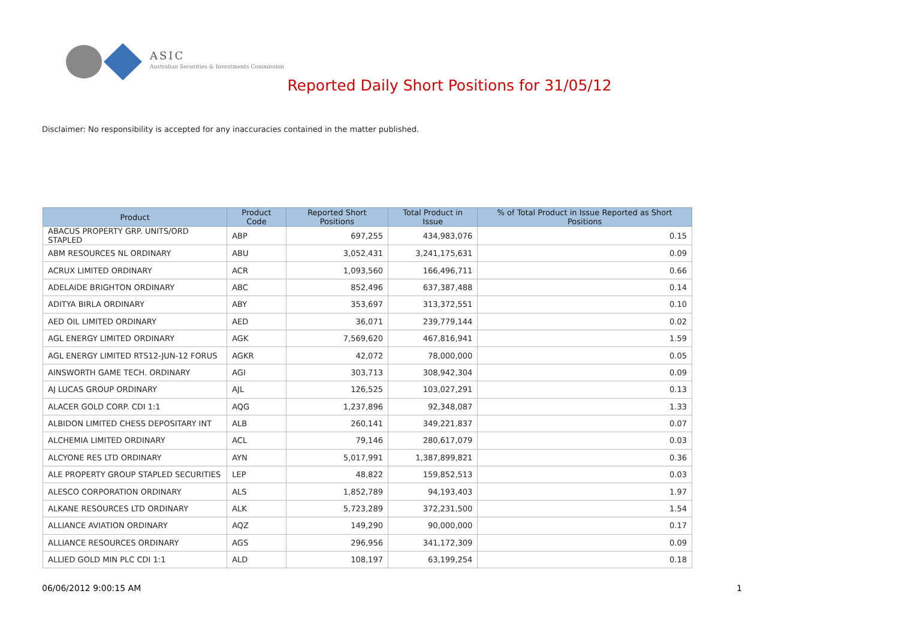ASIC
Australian Securities & Investments Commission
Reported Daily Short Positions for 31/05/12
Disclaimer: No responsibility is accepted for any inaccuracies contained in the matter published.
| Product | Product Code | Reported Short Positions | Total Product in Issue | % of Total Product in Issue Reported as Short Positions |
| --- | --- | --- | --- | --- |
| ABACUS PROPERTY GRP. UNITS/ORD STAPLED | ABP | 697,255 | 434,983,076 | 0.15 |
| ABM RESOURCES NL ORDINARY | ABU | 3,052,431 | 3,241,175,631 | 0.09 |
| ACRUX LIMITED ORDINARY | ACR | 1,093,560 | 166,496,711 | 0.66 |
| ADELAIDE BRIGHTON ORDINARY | ABC | 852,496 | 637,387,488 | 0.14 |
| ADITYA BIRLA ORDINARY | ABY | 353,697 | 313,372,551 | 0.10 |
| AED OIL LIMITED ORDINARY | AED | 36,071 | 239,779,144 | 0.02 |
| AGL ENERGY LIMITED ORDINARY | AGK | 7,569,620 | 467,816,941 | 1.59 |
| AGL ENERGY LIMITED RTS12-JUN-12 FORUS | AGKR | 42,072 | 78,000,000 | 0.05 |
| AINSWORTH GAME TECH. ORDINARY | AGI | 303,713 | 308,942,304 | 0.09 |
| AJ LUCAS GROUP ORDINARY | AJL | 126,525 | 103,027,291 | 0.13 |
| ALACER GOLD CORP. CDI 1:1 | AQG | 1,237,896 | 92,348,087 | 1.33 |
| ALBIDON LIMITED CHESS DEPOSITARY INT | ALB | 260,141 | 349,221,837 | 0.07 |
| ALCHEMIA LIMITED ORDINARY | ACL | 79,146 | 280,617,079 | 0.03 |
| ALCYONE RES LTD ORDINARY | AYN | 5,017,991 | 1,387,899,821 | 0.36 |
| ALE PROPERTY GROUP STAPLED SECURITIES | LEP | 48,822 | 159,852,513 | 0.03 |
| ALESCO CORPORATION ORDINARY | ALS | 1,852,789 | 94,193,403 | 1.97 |
| ALKANE RESOURCES LTD ORDINARY | ALK | 5,723,289 | 372,231,500 | 1.54 |
| ALLIANCE AVIATION ORDINARY | AQZ | 149,290 | 90,000,000 | 0.17 |
| ALLIANCE RESOURCES ORDINARY | AGS | 296,956 | 341,172,309 | 0.09 |
| ALLIED GOLD MIN PLC CDI 1:1 | ALD | 108,197 | 63,199,254 | 0.18 |
06/06/2012 9:00:15 AM 1